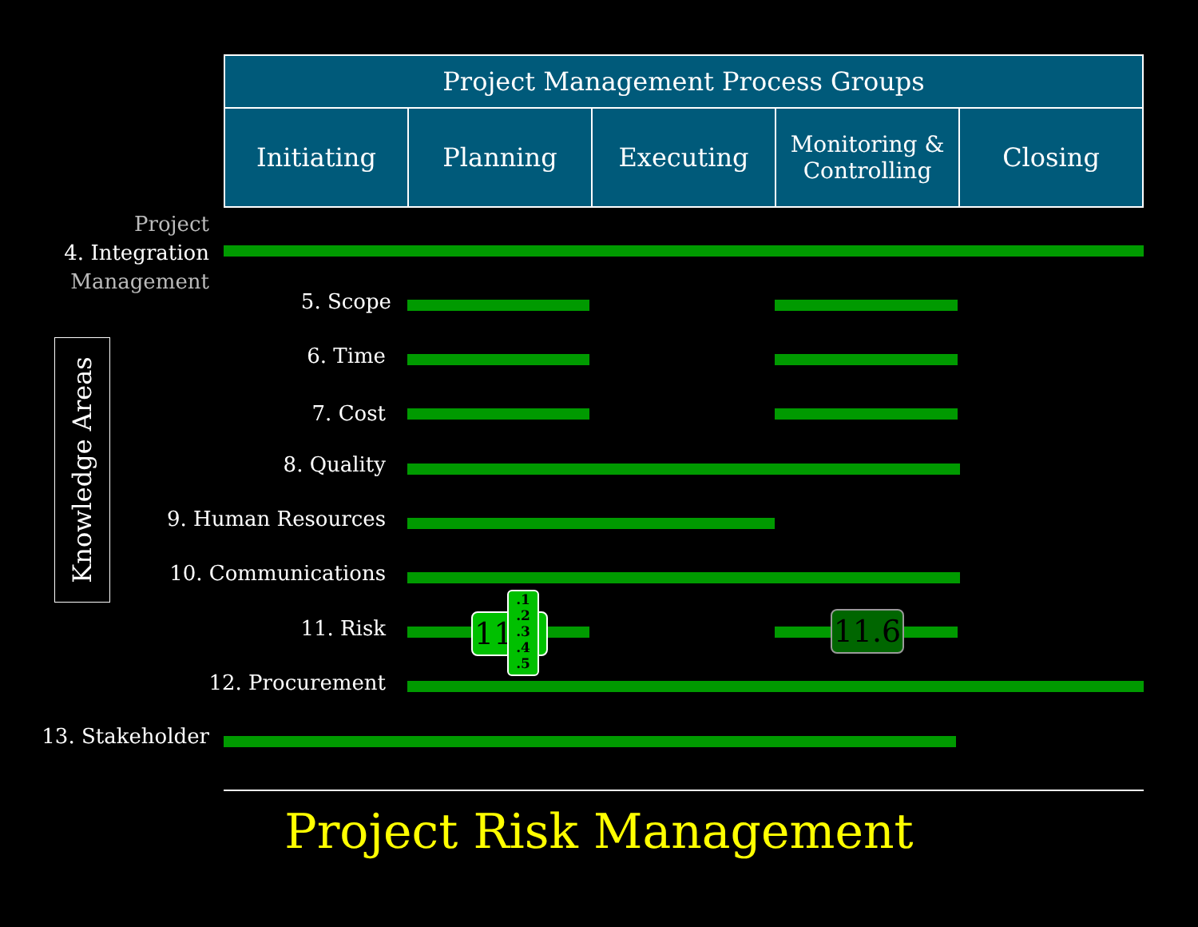| Project Management Process Groups | | | | |
| --- | --- | --- | --- | --- |
| Initiating | Planning | Executing | Monitoring & Controlling | Closing |
Knowledge Areas
Project
4. Integration
Management
5. Scope
6. Time
7. Cost
8. Quality
9. Human Resources
10. Communications
11. Risk 11
.1
.2
.3
.4
.5
11.6
12. Procurement
13. Stakeholder
Project Risk Management